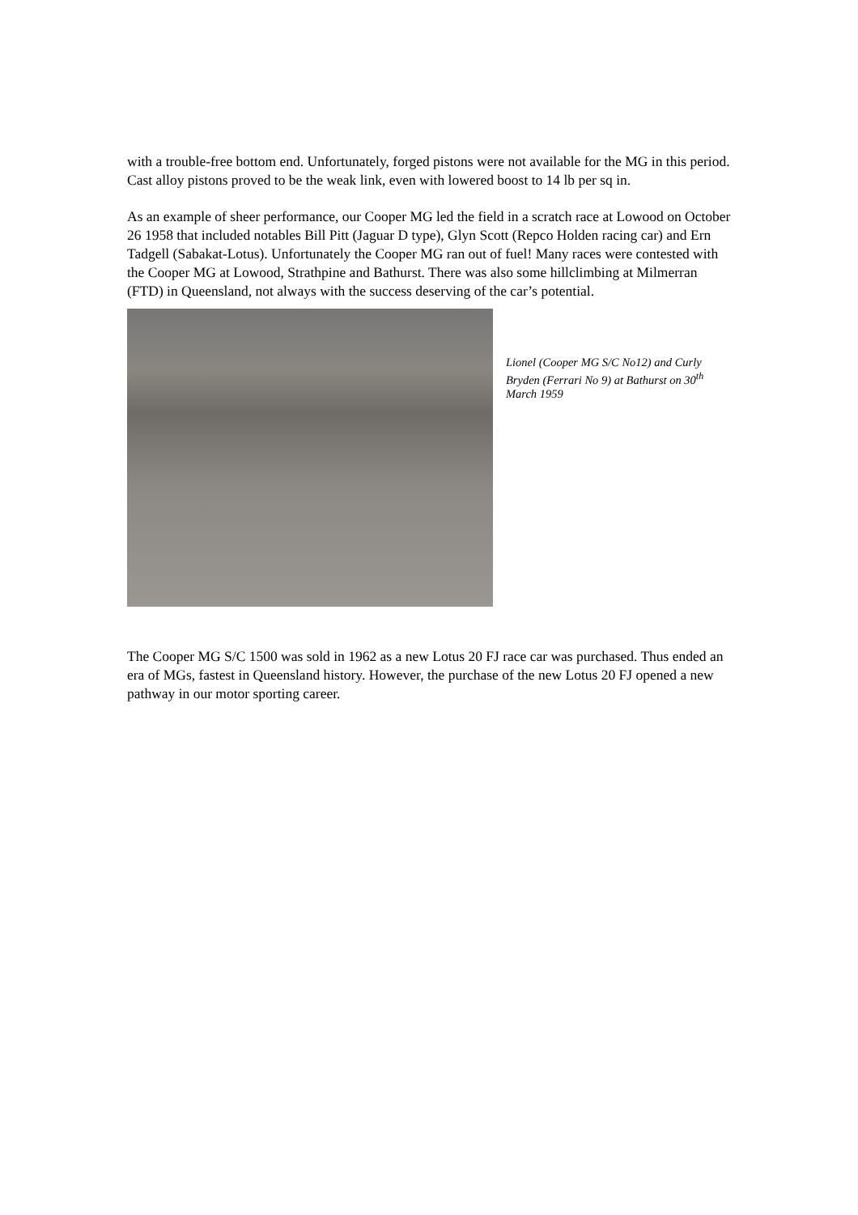with a trouble-free bottom end. Unfortunately, forged pistons were not available for the MG in this period. Cast alloy pistons proved to be the weak link, even with lowered boost to 14 lb per sq in.
As an example of sheer performance, our Cooper MG led the field in a scratch race at Lowood on October 26 1958 that included notables Bill Pitt (Jaguar D type), Glyn Scott (Repco Holden racing car) and Ern Tadgell (Sabakat-Lotus). Unfortunately the Cooper MG ran out of fuel! Many races were contested with the Cooper MG at Lowood, Strathpine and Bathurst. There was also some hillclimbing at Milmerran (FTD) in Queensland, not always with the success deserving of the car’s potential.
Lionel (Cooper MG S/C No12) and Curly Bryden (Ferrari No 9) at Bathurst on 30<sup>th</sup> March 1959
The Cooper MG S/C 1500 was sold in 1962 as a new Lotus 20 FJ race car was purchased. Thus ended an era of MGs, fastest in Queensland history. However, the purchase of the new Lotus 20 FJ opened a new pathway in our motor sporting career.